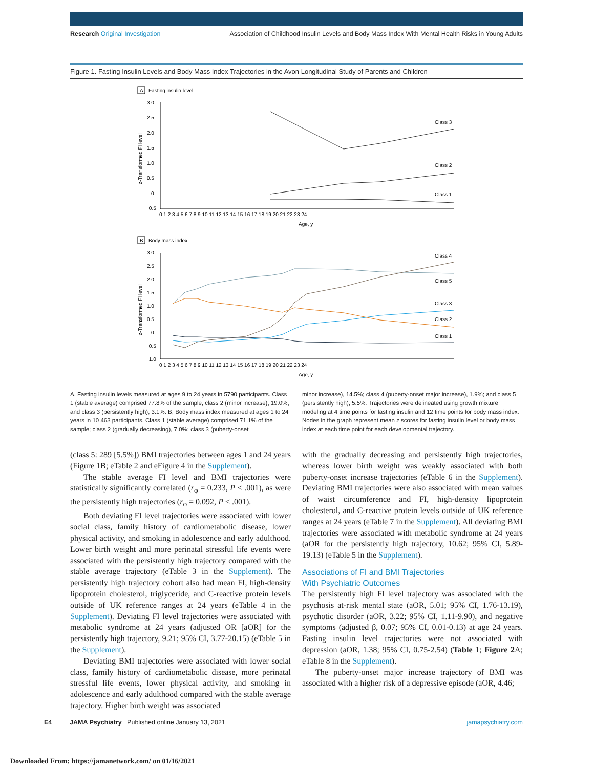Research Original Investigation Association of Childhood Insulin Levels and Body Mass Index With Mental Health Risks in Young Adults
Figure 1. Fasting Insulin Levels and Body Mass Index Trajectories in the Avon Longitudinal Study of Parents and Children
A
Fasting insulin level
3.0
2.5
2.0
1.5
1.0
0.5
0
−0.5
z-Transformed FI level
0 1 2 3 4 5 6 7 8 9 10 11 12 13 14 15 16 17 18 19 20 21 22 23 24
Age, y
Class 3
Class 2
Class 1
B
Body mass index
3.0
2.5
2.0
1.5
1.0
0.5
0
−0.5
−1.0
z-Transformed FI level
0 1 2 3 4 5 6 7 8 9 10 11 12 13 14 15 16 17 18 19 20 21 22 23 24
Age, y
Class 4
Class 5
Class 3
Class 2
Class 1
A, Fasting insulin levels measured at ages 9 to 24 years in 5790 participants. Class 1 (stable average) comprised 77.8% of the sample; class 2 (minor increase), 19.0%; and class 3 (persistently high), 3.1%. B, Body mass index measured at ages 1 to 24 years in 10 463 participants. Class 1 (stable average) comprised 71.1% of the sample; class 2 (gradually decreasing), 7.0%; class 3 (puberty-onset
minor increase), 14.5%; class 4 (puberty-onset major increase), 1.9%; and class 5 (persistently high), 5.5%. Trajectories were delineated using growth mixture modeling at 4 time points for fasting insulin and 12 time points for body mass index. Nodes in the graph represent mean z scores for fasting insulin level or body mass index at each time point for each developmental trajectory.
(class 5: 289 [5.5%]) BMI trajectories between ages 1 and 24 years (Figure 1B; eTable 2 and eFigure 4 in the Supplement).
The stable average FI level and BMI trajectories were statistically significantly correlated (r<sub>φ</sub> = 0.233, P < .001), as were the persistently high trajectories (r<sub>φ</sub> = 0.092, P < .001).
Both deviating FI level trajectories were associated with lower social class, family history of cardiometabolic disease, lower physical activity, and smoking in adolescence and early adulthood. Lower birth weight and more perinatal stressful life events were associated with the persistently high trajectory compared with the stable average trajectory (eTable 3 in the Supplement). The persistently high trajectory cohort also had mean FI, high-density lipoprotein cholesterol, triglyceride, and C-reactive protein levels outside of UK reference ranges at 24 years (eTable 4 in the Supplement). Deviating FI level trajectories were associated with metabolic syndrome at 24 years (adjusted OR [aOR] for the persistently high trajectory, 9.21; 95% CI, 3.77-20.15) (eTable 5 in the Supplement).
Deviating BMI trajectories were associated with lower social class, family history of cardiometabolic disease, more perinatal stressful life events, lower physical activity, and smoking in adolescence and early adulthood compared with the stable average trajectory. Higher birth weight was associated
with the gradually decreasing and persistently high trajectories, whereas lower birth weight was weakly associated with both puberty-onset increase trajectories (eTable 6 in the Supplement). Deviating BMI trajectories were also associated with mean values of waist circumference and FI, high-density lipoprotein cholesterol, and C-reactive protein levels outside of UK reference ranges at 24 years (eTable 7 in the Supplement). All deviating BMI trajectories were associated with metabolic syndrome at 24 years (aOR for the persistently high trajectory, 10.62; 95% CI, 5.89-19.13) (eTable 5 in the Supplement).
Associations of FI and BMI Trajectories
With Psychiatric Outcomes
The persistently high FI level trajectory was associated with the psychosis at-risk mental state (aOR, 5.01; 95% CI, 1.76-13.19), psychotic disorder (aOR, 3.22; 95% CI, 1.11-9.90), and negative symptoms (adjusted β, 0.07; 95% CI, 0.01-0.13) at age 24 years. Fasting insulin level trajectories were not associated with depression (aOR, 1.38; 95% CI, 0.75-2.54) (Table 1; Figure 2 A; eTable 8 in the Supplement).
The puberty-onset major increase trajectory of BMI was associated with a higher risk of a depressive episode (aOR, 4.46;
E4 JAMA Psychiatry Published online January 13, 2021 jamapsychiatry.com
Downloaded From: https://jamanetwork.com/ on 01/16/2021